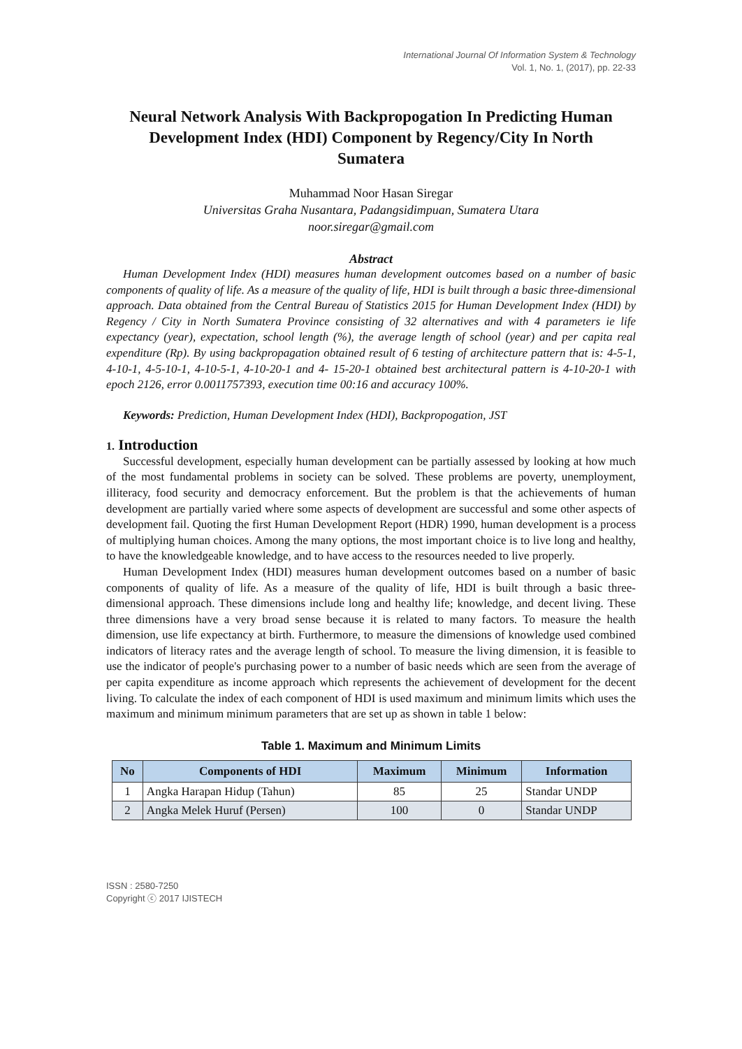International Journal Of Information System & Technology
Vol. 1, No. 1, (2017), pp. 22-33
Neural Network Analysis With Backpropogation In Predicting Human Development Index (HDI) Component by Regency/City In North Sumatera
Muhammad Noor Hasan Siregar
Universitas Graha Nusantara, Padangsidimpuan, Sumatera Utara
noor.siregar@gmail.com
Abstract
Human Development Index (HDI) measures human development outcomes based on a number of basic components of quality of life. As a measure of the quality of life, HDI is built through a basic three-dimensional approach. Data obtained from the Central Bureau of Statistics 2015 for Human Development Index (HDI) by Regency / City in North Sumatera Province consisting of 32 alternatives and with 4 parameters ie life expectancy (year), expectation, school length (%), the average length of school (year) and per capita real expenditure (Rp). By using backpropagation obtained result of 6 testing of architecture pattern that is: 4-5-1, 4-10-1, 4-5-10-1, 4-10-5-1, 4-10-20-1 and 4- 15-20-1 obtained best architectural pattern is 4-10-20-1 with epoch 2126, error 0.0011757393, execution time 00:16 and accuracy 100%.
Keywords: Prediction, Human Development Index (HDI), Backpropogation, JST
1. Introduction
Successful development, especially human development can be partially assessed by looking at how much of the most fundamental problems in society can be solved. These problems are poverty, unemployment, illiteracy, food security and democracy enforcement. But the problem is that the achievements of human development are partially varied where some aspects of development are successful and some other aspects of development fail. Quoting the first Human Development Report (HDR) 1990, human development is a process of multiplying human choices. Among the many options, the most important choice is to live long and healthy, to have the knowledgeable knowledge, and to have access to the resources needed to live properly.
Human Development Index (HDI) measures human development outcomes based on a number of basic components of quality of life. As a measure of the quality of life, HDI is built through a basic three-dimensional approach. These dimensions include long and healthy life; knowledge, and decent living. These three dimensions have a very broad sense because it is related to many factors. To measure the health dimension, use life expectancy at birth. Furthermore, to measure the dimensions of knowledge used combined indicators of literacy rates and the average length of school. To measure the living dimension, it is feasible to use the indicator of people's purchasing power to a number of basic needs which are seen from the average of per capita expenditure as income approach which represents the achievement of development for the decent living. To calculate the index of each component of HDI is used maximum and minimum limits which uses the maximum and minimum minimum parameters that are set up as shown in table 1 below:
Table 1. Maximum and Minimum Limits
| No | Components of HDI | Maximum | Minimum | Information |
| --- | --- | --- | --- | --- |
| 1 | Angka Harapan Hidup (Tahun) | 85 | 25 | Standar UNDP |
| 2 | Angka Melek Huruf (Persen) | 100 | 0 | Standar UNDP |
ISSN : 2580-7250
Copyright ⓒ 2017 IJISTECH